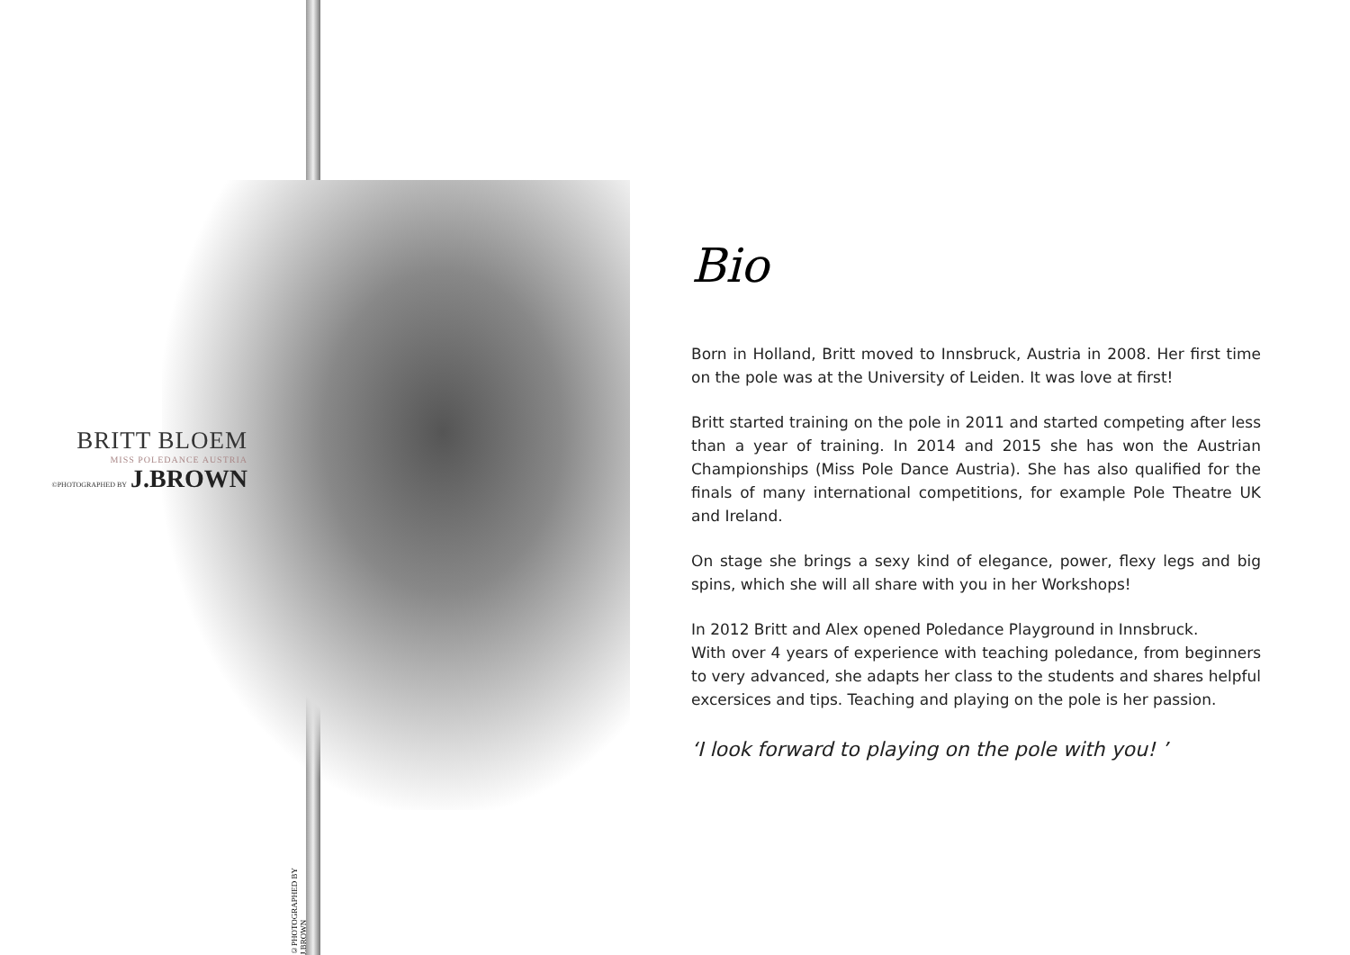BRITT BLOEM
MISS POLEDANCE AUSTRIA
©PHOTOGRAPHED BY J.BROWN
©PHOTOGRAPHED BY J.BROWN
Bio
Born in Holland, Britt moved to Innsbruck, Austria in 2008. Her first time on the pole was at the University of Leiden. It was love at first!
Britt started training on the pole in 2011 and started competing after less than a year of training. In 2014 and 2015 she has won the Austrian Championships (Miss Pole Dance Austria). She has also qualified for the finals of many international competitions, for example Pole Theatre UK and Ireland.
On stage she brings a sexy kind of elegance, power, flexy legs and big spins, which she will all share with you in her Workshops!
In 2012 Britt and Alex opened Poledance Playground in Innsbruck.
With over 4 years of experience with teaching poledance, from beginners to very advanced, she adapts her class to the students and shares helpful excersices and tips. Teaching and playing on the pole is her passion.
‘I look forward to playing on the pole with you! ’